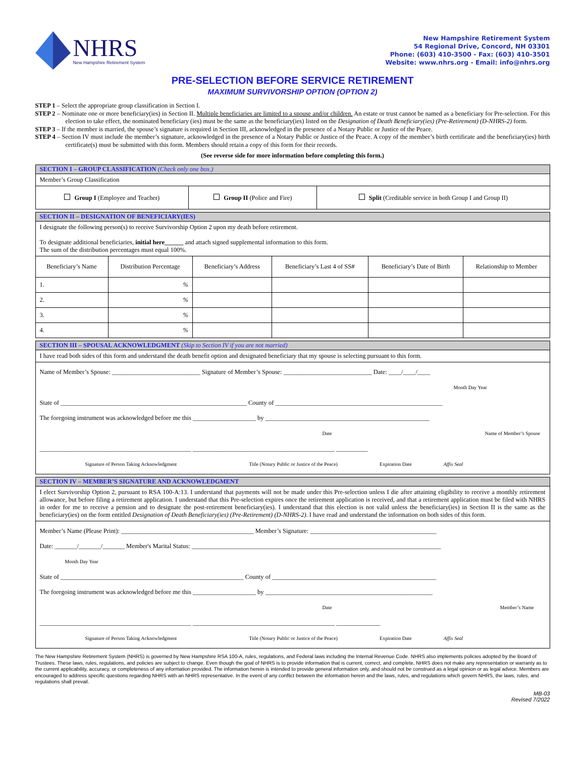NHRS
New Hampshire Retirement System
New Hampshire Retirement System
54 Regional Drive, Concord, NH 03301
Phone: (603) 410-3500 - Fax: (603) 410-3501
Website: www.nhrs.org - Email: info@nhrs.org
PRE-SELECTION BEFORE SERVICE RETIREMENT
MAXIMUM SURVIVORSHIP OPTION (OPTION 2)
STEP 1 – Select the appropriate group classification in Section I.
STEP 2 – Nominate one or more beneficiary(ies) in Section II. Multiple beneficiaries are limited to a spouse and/or children. An estate or trust cannot be named as a beneficiary for Pre-selection. For this election to take effect, the nominated beneficiary (ies) must be the same as the beneficiary(ies) listed on the Designation of Death Beneficiary(ies) (Pre-Retirement) (D-NHRS-2) form.
STEP 3 – If the member is married, the spouse’s signature is required in Section III, acknowledged in the presence of a Notary Public or Justice of the Peace.
STEP 4 – Section IV must include the member’s signature, acknowledged in the presence of a Notary Public or Justice of the Peace. A copy of the member’s birth certificate and the beneficiary(ies) birth certificate(s) must be submitted with this form. Members should retain a copy of this form for their records.
(See reverse side for more information before completing this form.)
| SECTION I – GROUP CLASSIFICATION (Check only one box.) | | |
| Member’s Group Classification | | |
| Group I (Employee and Teacher) | Group II (Police and Fire) | Split (Creditable service in both Group I and Group II) |
| SECTION II – DESIGNATION OF BENEFICIARY(IES) | | | | | |
| I designate the following person(s) to receive Survivorship Option 2 upon my death before retirement. To designate additional beneficiaries, initial here______ and attach signed supplemental information to this form. The sum of the distribution percentages must equal 100%. | | | | | |
| Beneficiary’s Name | Distribution Percentage | Beneficiary’s Address | Beneficiary’s Last 4 of SS# | Beneficiary’s Date of Birth | Relationship to Member |
| 1. | % | | | | |
| 2. | % | | | | |
| 3. | % | | | | |
| 4. | % | | | | |
| SECTION III – SPOUSAL ACKNOWLEDGMENT (Skip to Section IV if you are not married) |
| I have read both sides of this form and understand the death benefit option and designated beneficiary that my spouse is selecting pursuant to this form. |
| Name of Member’s Spouse: ____________________________ Signature of Member’s Spouse: ____________________________ Date: ____/____/____ Month Day Year State of ___________________________________________________________ County of _____________________________________________________ The foregoing instrument was acknowledged before me this ____________________ by ____________________________________________________ Date Name of Member’s Spouse ________________________________________________ _____________________________________________ __________ Signature of Person Taking Acknowledgment Title (Notary Public or Justice of the Peace) Expiration Date Affix Seal |
| SECTION IV – MEMBER’S SIGNATURE AND ACKNOWLEDGMENT |
| I elect Survivorship Option 2, pursuant to RSA 100-A:13. I understand that payments will not be made under this Pre-selection unless I die after attaining eligibility to receive a monthly retirement allowance, but before filing a retirement application. I understand that this Pre-selection expires once the retirement application is received, and that a retirement application must be filed with NHRS in order for me to receive a pension and to designate the post-retirement beneficiary(ies). I understand that this election is not valid unless the beneficiary(ies) in Section II is the same as the beneficiary(ies) on the form entitled Designation of Death Beneficiary(ies) (Pre-Retirement) (D-NHRS-2) . I have read and understand the information on both sides of this form. |
| Member’s Name (Please Print): __________________________________________ Member’s Signature: ________________________________________ Date: _______/_______/_______ Member's Marital Status: _______________________________________________________________________________ Month Day Year State of __________________________________________________________ County of ____________________________________________________ The foregoing instrument was acknowledged before me this ____________________ by _____________________________________________________ Date Member’s Name ________________________________________________ _____________________________________________ ______________ Signature of Person Taking Acknowledgment Title (Notary Public or Justice of the Peace) Expiration Date Affix Seal |
The New Hampshire Retirement System (NHRS) is governed by New Hampshire RSA 100-A, rules, regulations, and Federal laws including the Internal Revenue Code. NHRS also implements policies adopted by the Board of Trustees. These laws, rules, regulations, and policies are subject to change. Even though the goal of NHRS is to provide information that is current, correct, and complete, NHRS does not make any representation or warranty as to the current applicability, accuracy, or completeness of any information provided. The information herein is intended to provide general information only, and should not be construed as a legal opinion or as legal advice. Members are encouraged to address specific questions regarding NHRS with an NHRS representative. In the event of any conflict between the information herein and the laws, rules, and regulations which govern NHRS, the laws, rules, and regulations shall prevail.
MB-03
Revised 7/2022